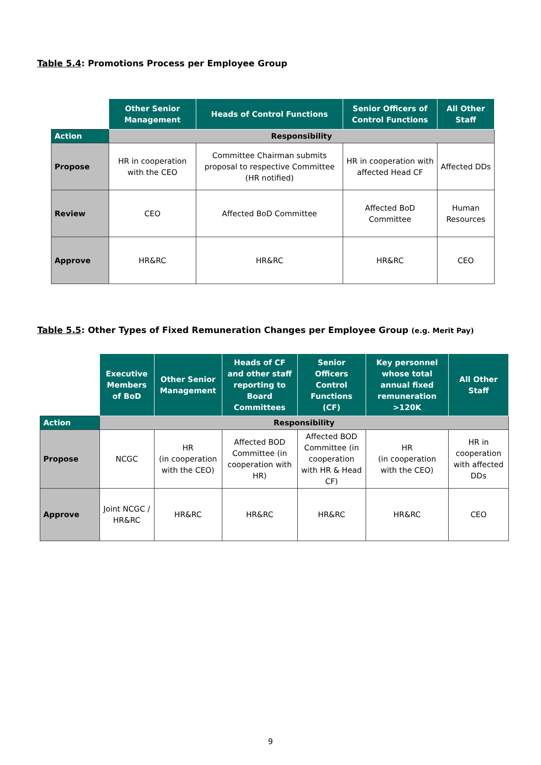Table 5.4: Promotions Process per Employee Group
| | Other Senior Management | Heads of Control Functions | Senior Officers of Control Functions | All Other Staff |
| --- | --- | --- | --- | --- |
| Action | Responsibility | | | |
| Propose | HR in cooperation with the CEO | Committee Chairman submits proposal to respective Committee (HR notified) | HR in cooperation with affected Head CF | Affected DDs |
| Review | CEO | Affected BoD Committee | Affected BoD Committee | Human Resources |
| Approve | HR&RC | HR&RC | HR&RC | CEO |
Table 5.5: Other Types of Fixed Remuneration Changes per Employee Group (e.g. Merit Pay)
| | Executive Members of BoD | Other Senior Management | Heads of CF and other staff reporting to Board Committees | Senior Officers Control Functions (CF) | Key personnel whose total annual fixed remuneration >120K | All Other Staff |
| --- | --- | --- | --- | --- | --- | --- |
| Action | Responsibility | | | | | |
| Propose | NCGC | HR (in cooperation with the CEO) | Affected BOD Committee (in cooperation with HR) | Affected BOD Committee (in cooperation with HR & Head CF) | HR (in cooperation with the CEO) | HR in cooperation with affected DDs |
| Approve | Joint NCGC / HR&RC | HR&RC | HR&RC | HR&RC | HR&RC | CEO |
9